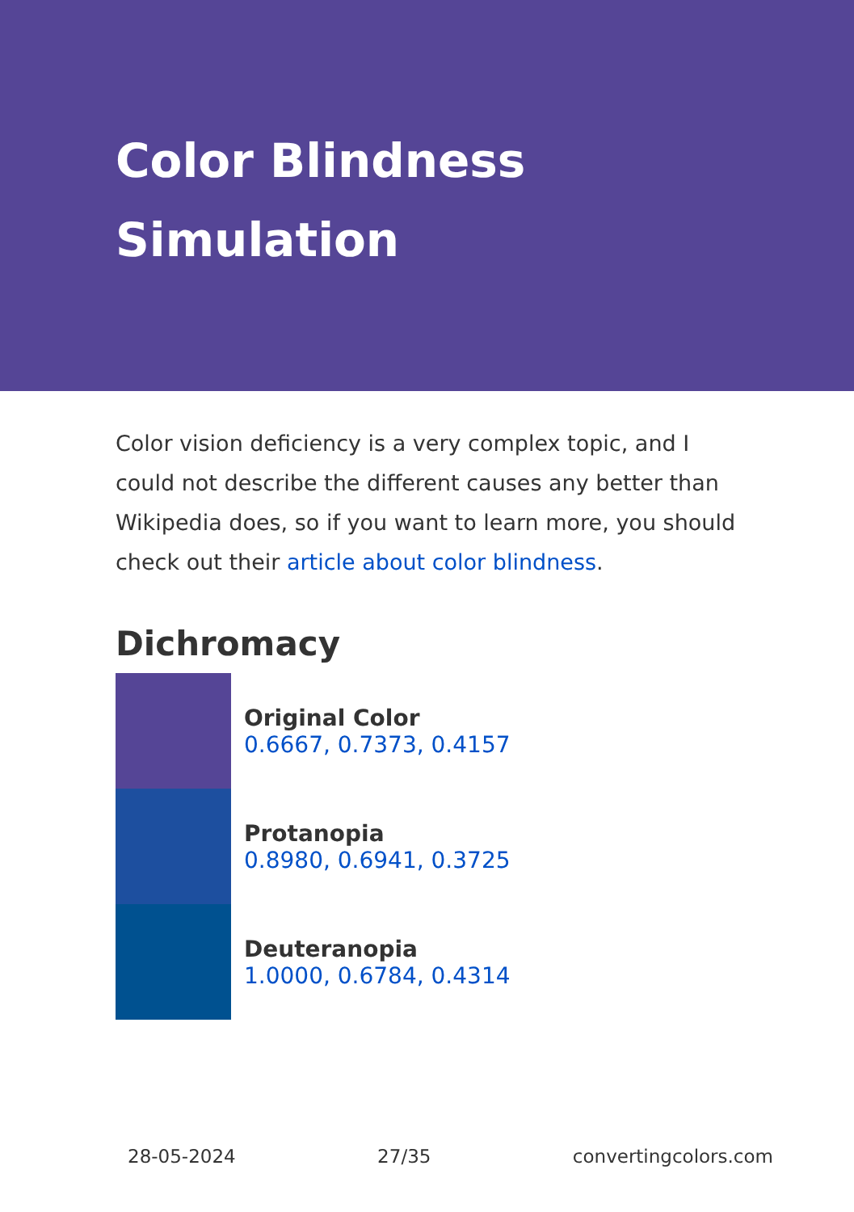Color Blindness
Simulation
Color vision deficiency is a very complex topic, and I could not describe the different causes any better than Wikipedia does, so if you want to learn more, you should check out their article about color blindness.
Dichromacy
Original Color
0.6667, 0.7373, 0.4157
Protanopia
0.8980, 0.6941, 0.3725
Deuteranopia
1.0000, 0.6784, 0.4314
28-05-2024 27/35 convertingcolors.com